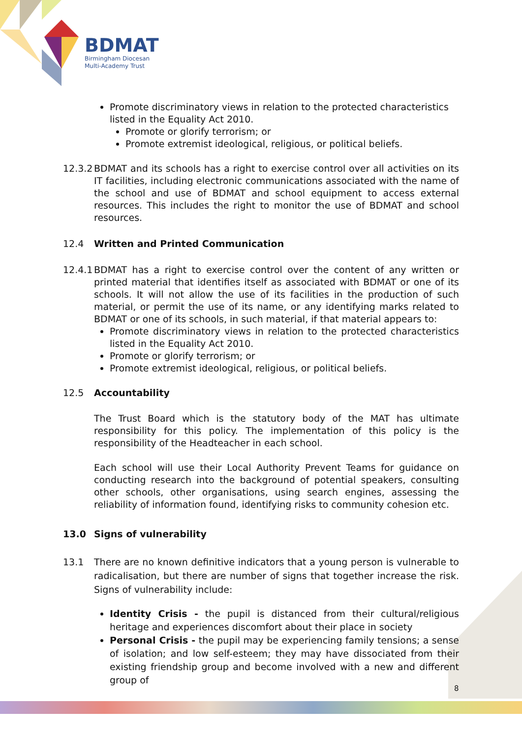BDMAT
Birmingham Diocesan
Multi-Academy Trust
Promote discriminatory views in relation to the protected characteristics listed in the Equality Act 2010.
Promote or glorify terrorism; or
Promote extremist ideological, religious, or political beliefs.
12.3.2
BDMAT and its schools has a right to exercise control over all activities on its IT facilities, including electronic communications associated with the name of the school and use of BDMAT and school equipment to access external resources. This includes the right to monitor the use of BDMAT and school resources.
12.4 Written and Printed Communication
12.4.1
BDMAT has a right to exercise control over the content of any written or printed material that identifies itself as associated with BDMAT or one of its schools. It will not allow the use of its facilities in the production of such material, or permit the use of its name, or any identifying marks related to BDMAT or one of its schools, in such material, if that material appears to:
Promote discriminatory views in relation to the protected characteristics listed in the Equality Act 2010.
Promote or glorify terrorism; or
Promote extremist ideological, religious, or political beliefs.
12.5 Accountability
The Trust Board which is the statutory body of the MAT has ultimate responsibility for this policy. The implementation of this policy is the responsibility of the Headteacher in each school.
Each school will use their Local Authority Prevent Teams for guidance on conducting research into the background of potential speakers, consulting other schools, other organisations, using search engines, assessing the reliability of information found, identifying risks to community cohesion etc.
13.0 Signs of vulnerability
13.1 There are no known definitive indicators that a young person is vulnerable to radicalisation, but there are number of signs that together increase the risk. Signs of vulnerability include:
Identity Crisis - the pupil is distanced from their cultural/religious heritage and experiences discomfort about their place in society
Personal Crisis - the pupil may be experiencing family tensions; a sense of isolation; and low self-esteem; they may have dissociated from their existing friendship group and become involved with a new and different group of
8